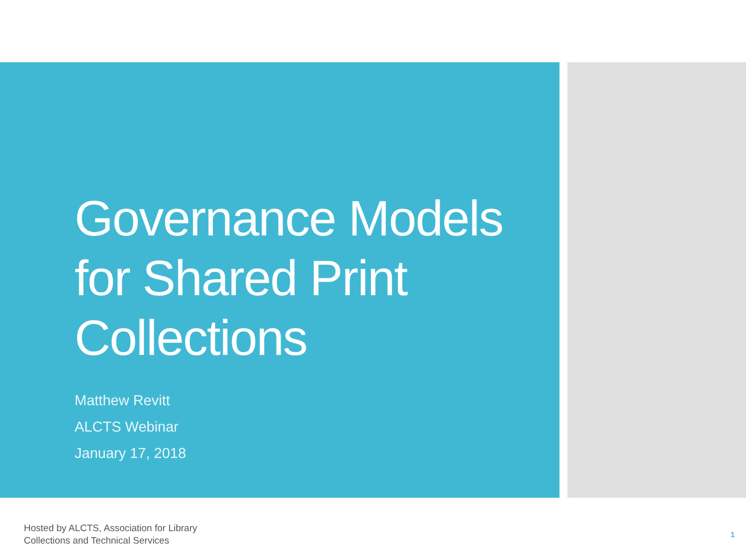Governance Models for Shared Print Collections
Matthew Revitt
ALCTS Webinar
January 17, 2018
Hosted by ALCTS, Association for Library
Collections and Technical Services
1